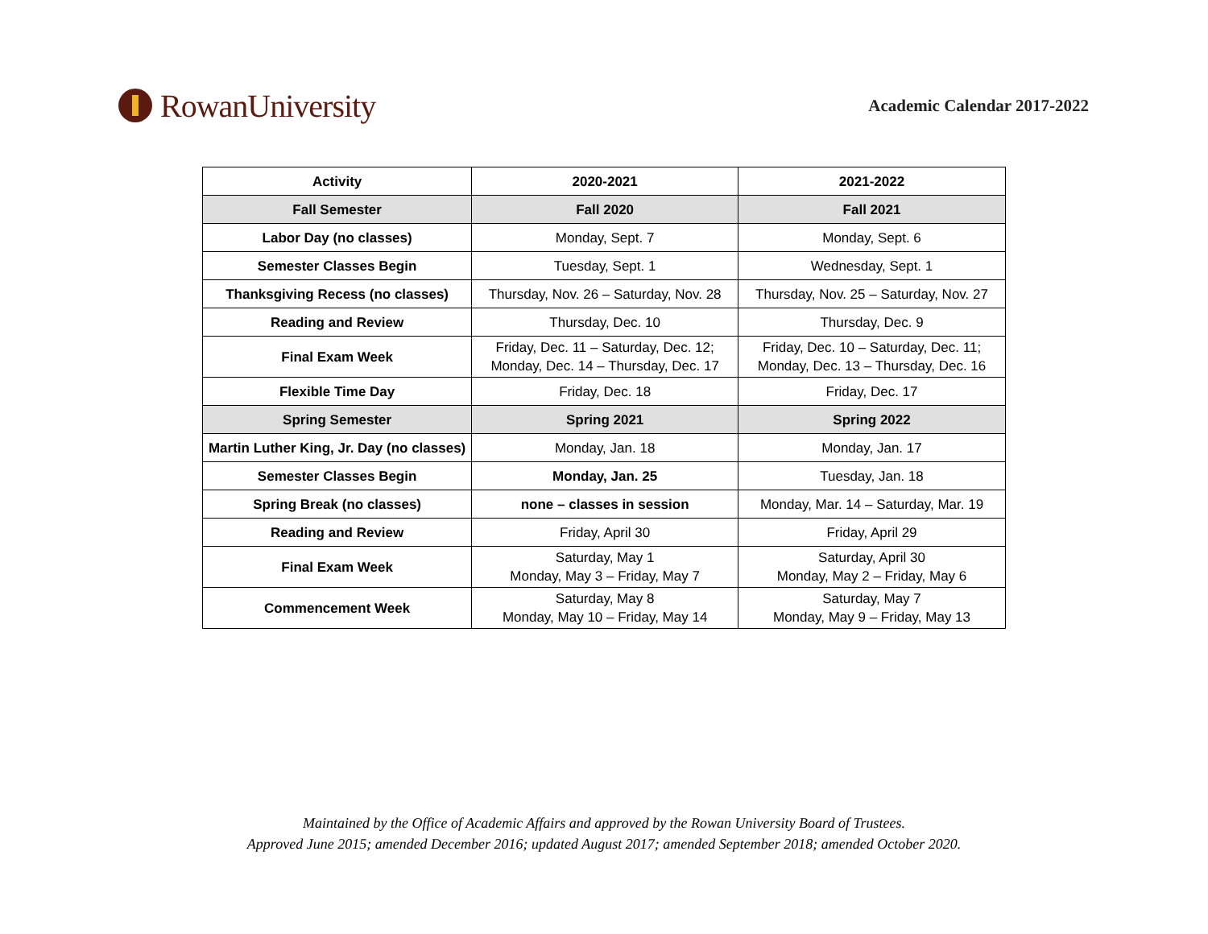RowanUniversity
Academic Calendar 2017-2022
| Activity | 2020-2021 | 2021-2022 |
| --- | --- | --- |
| Fall Semester | Fall 2020 | Fall 2021 |
| Labor Day (no classes) | Monday, Sept. 7 | Monday, Sept. 6 |
| Semester Classes Begin | Tuesday, Sept. 1 | Wednesday, Sept. 1 |
| Thanksgiving Recess (no classes) | Thursday, Nov. 26 – Saturday, Nov. 28 | Thursday, Nov. 25 – Saturday, Nov. 27 |
| Reading and Review | Thursday, Dec. 10 | Thursday, Dec. 9 |
| Final Exam Week | Friday, Dec. 11 – Saturday, Dec. 12; Monday, Dec. 14 – Thursday, Dec. 17 | Friday, Dec. 10 – Saturday, Dec. 11; Monday, Dec. 13 – Thursday, Dec. 16 |
| Flexible Time Day | Friday, Dec. 18 | Friday, Dec. 17 |
| Spring Semester | Spring 2021 | Spring 2022 |
| Martin Luther King, Jr. Day (no classes) | Monday, Jan. 18 | Monday, Jan. 17 |
| Semester Classes Begin | Monday, Jan. 25 | Tuesday, Jan. 18 |
| Spring Break (no classes) | none – classes in session | Monday, Mar. 14 – Saturday, Mar. 19 |
| Reading and Review | Friday, April 30 | Friday, April 29 |
| Final Exam Week | Saturday, May 1 Monday, May 3 – Friday, May 7 | Saturday, April 30 Monday, May 2 – Friday, May 6 |
| Commencement Week | Saturday, May 8 Monday, May 10 – Friday, May 14 | Saturday, May 7 Monday, May 9 – Friday, May 13 |
Maintained by the Office of Academic Affairs and approved by the Rowan University Board of Trustees.
Approved June 2015; amended December 2016; updated August 2017; amended September 2018; amended October 2020.